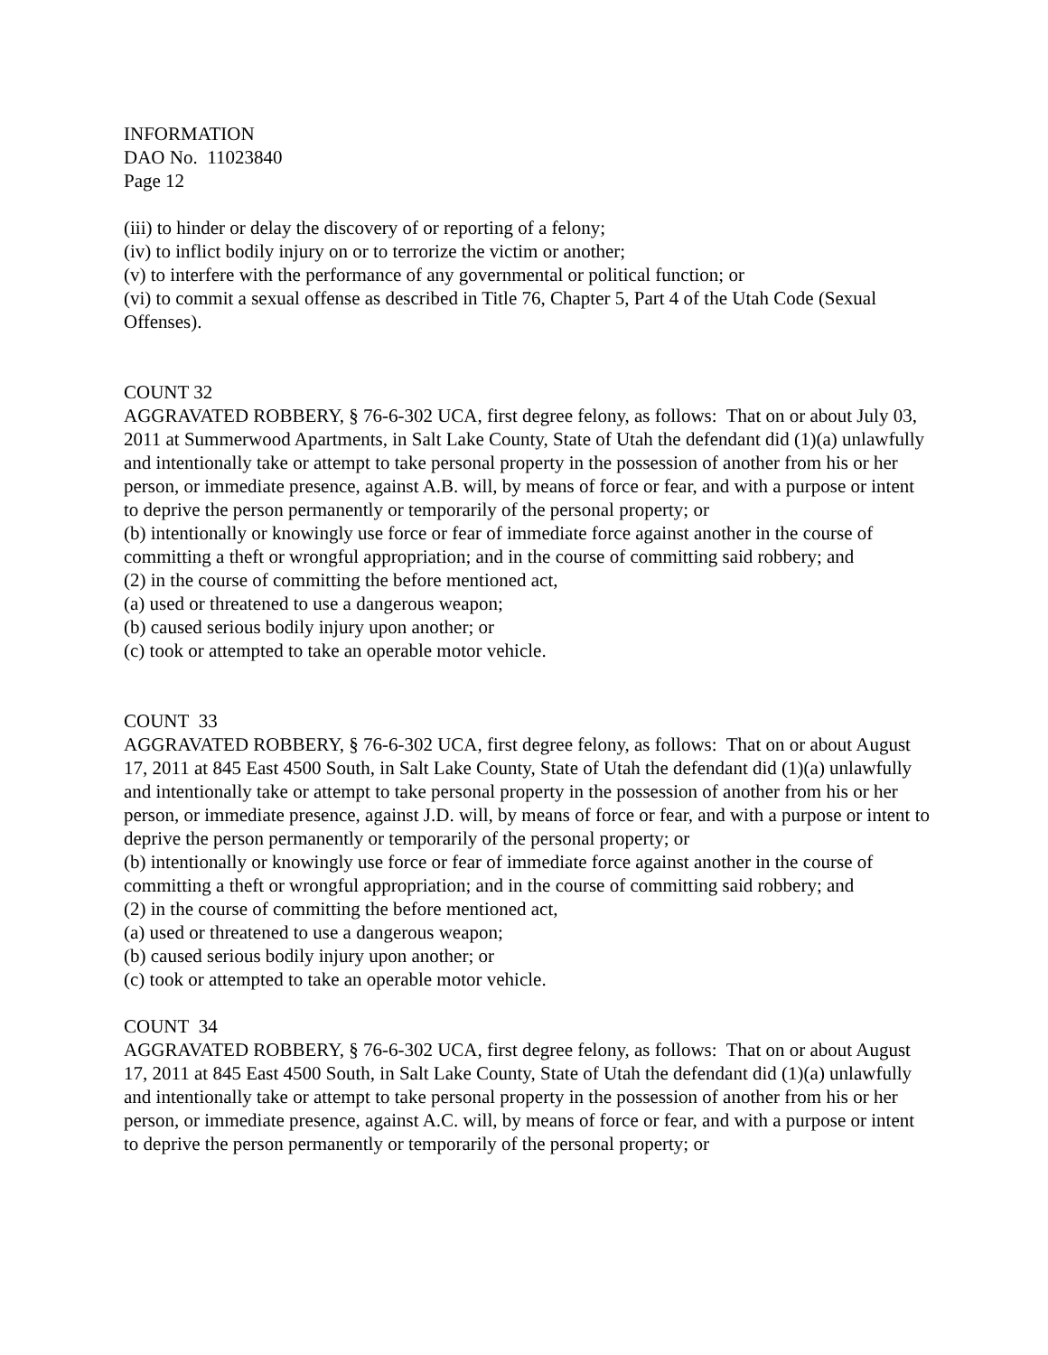INFORMATION
DAO No. 11023840
Page 12
(iii) to hinder or delay the discovery of or reporting of a felony;
(iv) to inflict bodily injury on or to terrorize the victim or another;
(v) to interfere with the performance of any governmental or political function; or
(vi) to commit a sexual offense as described in Title 76, Chapter 5, Part 4 of the Utah Code (Sexual Offenses).
COUNT 32
AGGRAVATED ROBBERY, § 76-6-302 UCA, first degree felony, as follows: That on or about July 03, 2011 at Summerwood Apartments, in Salt Lake County, State of Utah the defendant did (1)(a) unlawfully and intentionally take or attempt to take personal property in the possession of another from his or her person, or immediate presence, against A.B. will, by means of force or fear, and with a purpose or intent to deprive the person permanently or temporarily of the personal property; or
(b) intentionally or knowingly use force or fear of immediate force against another in the course of committing a theft or wrongful appropriation; and in the course of committing said robbery; and
(2) in the course of committing the before mentioned act,
(a) used or threatened to use a dangerous weapon;
(b) caused serious bodily injury upon another; or
(c) took or attempted to take an operable motor vehicle.
COUNT 33
AGGRAVATED ROBBERY, § 76-6-302 UCA, first degree felony, as follows: That on or about August 17, 2011 at 845 East 4500 South, in Salt Lake County, State of Utah the defendant did (1)(a) unlawfully and intentionally take or attempt to take personal property in the possession of another from his or her person, or immediate presence, against J.D. will, by means of force or fear, and with a purpose or intent to deprive the person permanently or temporarily of the personal property; or
(b) intentionally or knowingly use force or fear of immediate force against another in the course of committing a theft or wrongful appropriation; and in the course of committing said robbery; and
(2) in the course of committing the before mentioned act,
(a) used or threatened to use a dangerous weapon;
(b) caused serious bodily injury upon another; or
(c) took or attempted to take an operable motor vehicle.
COUNT 34
AGGRAVATED ROBBERY, § 76-6-302 UCA, first degree felony, as follows: That on or about August 17, 2011 at 845 East 4500 South, in Salt Lake County, State of Utah the defendant did (1)(a) unlawfully and intentionally take or attempt to take personal property in the possession of another from his or her person, or immediate presence, against A.C. will, by means of force or fear, and with a purpose or intent to deprive the person permanently or temporarily of the personal property; or